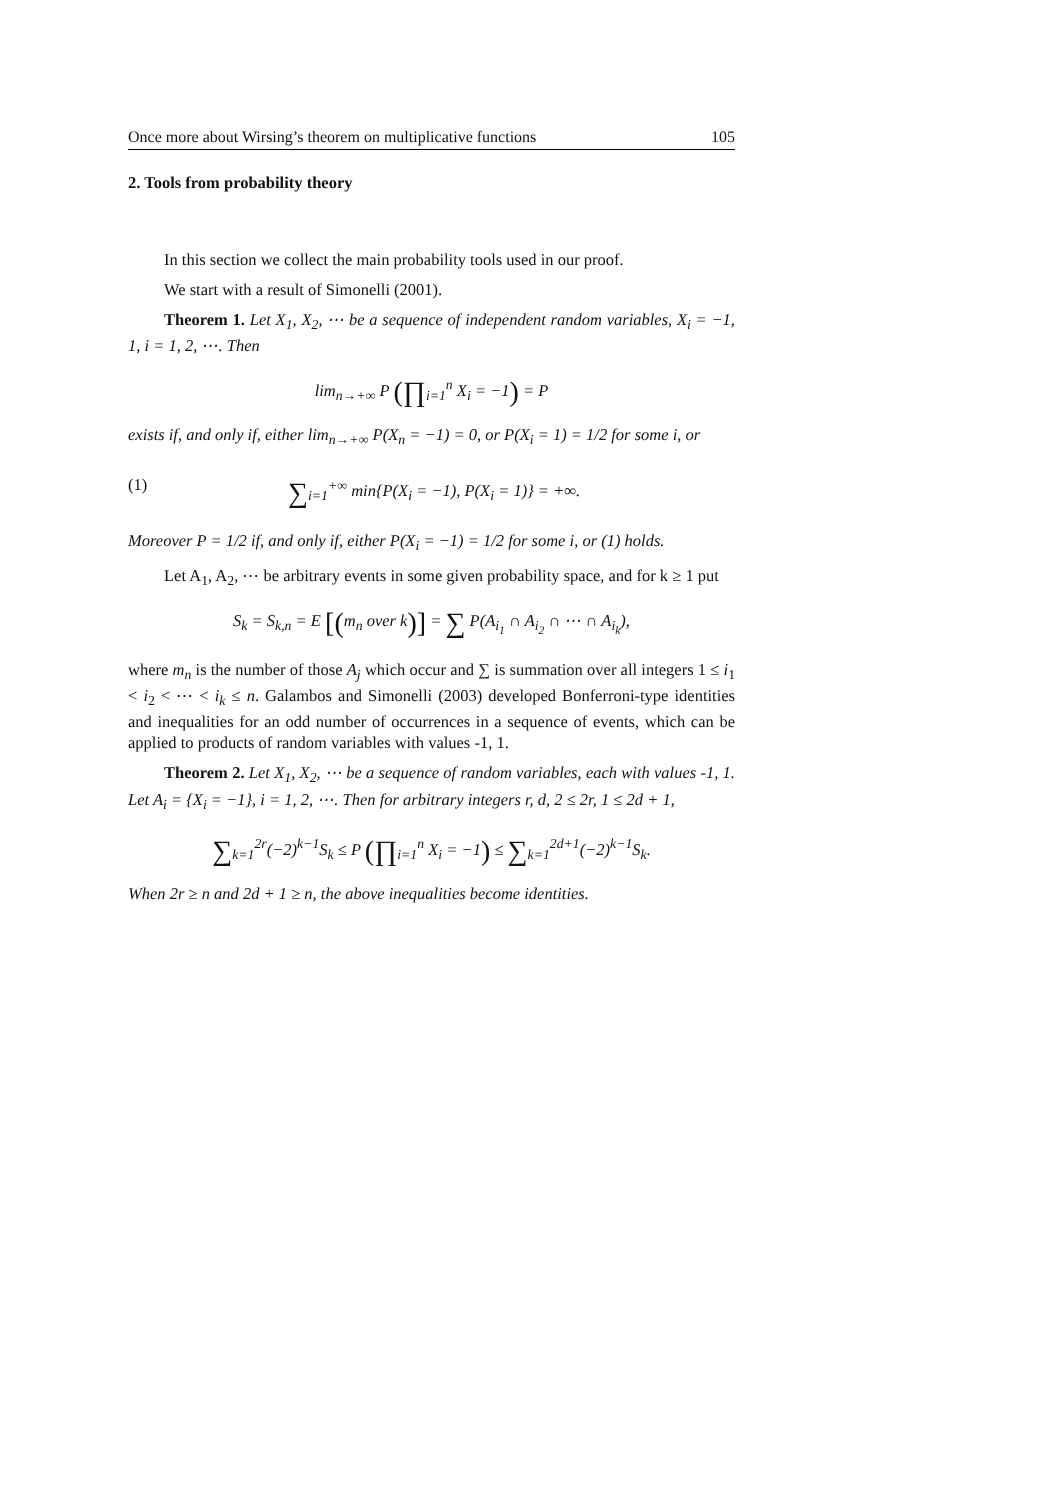Once more about Wirsing’s theorem on multiplicative functions 105
2. Tools from probability theory
In this section we collect the main probability tools used in our proof.
We start with a result of Simonelli (2001).
Theorem 1. Let X<sub>1</sub>, X<sub>2</sub>, ⋯ be a sequence of independent random variables, X<sub>i</sub> = −1, 1, i = 1, 2, ⋯. Then
lim<sub>n→+∞</sub> P (∏<sub>i=1</sub><sup>n</sup> X<sub>i</sub> = −1) = P
exists if, and only if, either lim<sub>n→+∞</sub> P(X<sub>n</sub> = −1) = 0, or P(X<sub>i</sub> = 1) = 1/2 for some i, or
(1) ∑<sub>i=1</sub><sup>+∞</sup> min{P(X<sub>i</sub> = −1), P(X<sub>i</sub> = 1)} = +∞.
Moreover P = 1/2 if, and only if, either P(X<sub>i</sub> = −1) = 1/2 for some i, or (1) holds.
Let A<sub>1</sub>, A<sub>2</sub>, ⋯ be arbitrary events in some given probability space, and for k ≥ 1 put
S<sub>k</sub> = S<sub>k,n</sub> = E [(m<sub>n</sub> over k)] = ∑ P(A<sub>i<sub>1</sub></sub> ∩ A<sub>i<sub>2</sub></sub> ∩ ⋯ ∩ A<sub>i<sub>k</sub></sub>),
where m<sub>n</sub> is the number of those A<sub>j</sub> which occur and ∑ is summation over all integers 1 ≤ i<sub>1</sub> < i<sub>2</sub> < ⋯ < i<sub>k</sub> ≤ n. Galambos and Simonelli (2003) developed Bonferroni-type identities and inequalities for an odd number of occurrences in a sequence of events, which can be applied to products of random variables with values -1, 1.
Theorem 2. Let X<sub>1</sub>, X<sub>2</sub>, ⋯ be a sequence of random variables, each with values -1, 1. Let A<sub>i</sub> = {X<sub>i</sub> = −1}, i = 1, 2, ⋯. Then for arbitrary integers r, d, 2 ≤ 2r, 1 ≤ 2d + 1,
∑<sub>k=1</sub><sup>2r</sup>(−2)<sup>k−1</sup>S<sub>k</sub> ≤ P (∏<sub>i=1</sub><sup>n</sup> X<sub>i</sub> = −1) ≤ ∑<sub>k=1</sub><sup>2d+1</sup>(−2)<sup>k−1</sup>S<sub>k</sub>.
When 2r ≥ n and 2d + 1 ≥ n, the above inequalities become identities.